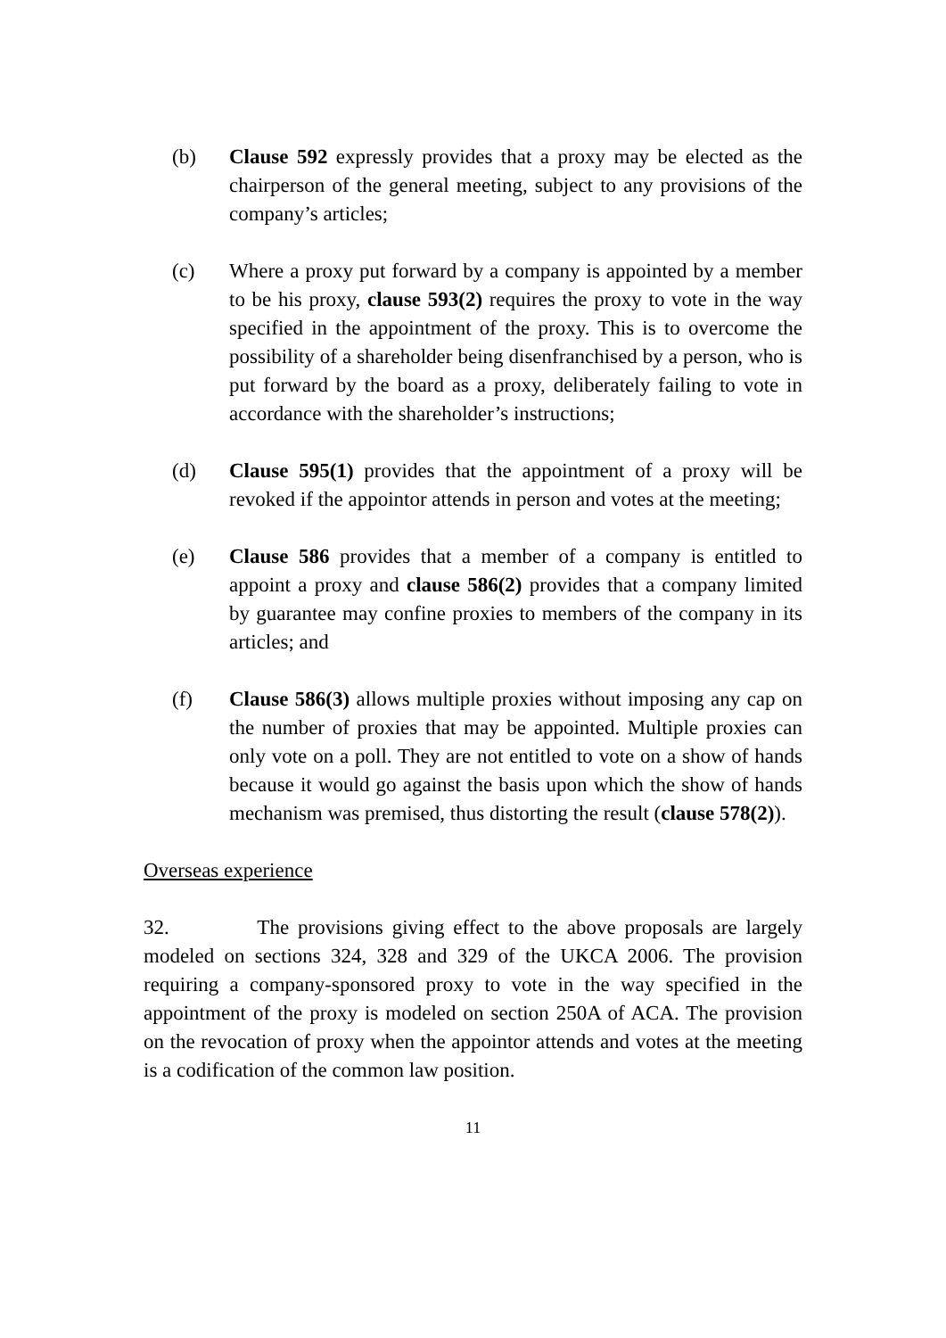(b) Clause 592 expressly provides that a proxy may be elected as the chairperson of the general meeting, subject to any provisions of the company’s articles;
(c) Where a proxy put forward by a company is appointed by a member to be his proxy, clause 593(2) requires the proxy to vote in the way specified in the appointment of the proxy. This is to overcome the possibility of a shareholder being disenfranchised by a person, who is put forward by the board as a proxy, deliberately failing to vote in accordance with the shareholder’s instructions;
(d) Clause 595(1) provides that the appointment of a proxy will be revoked if the appointor attends in person and votes at the meeting;
(e) Clause 586 provides that a member of a company is entitled to appoint a proxy and clause 586(2) provides that a company limited by guarantee may confine proxies to members of the company in its articles; and
(f) Clause 586(3) allows multiple proxies without imposing any cap on the number of proxies that may be appointed. Multiple proxies can only vote on a poll. They are not entitled to vote on a show of hands because it would go against the basis upon which the show of hands mechanism was premised, thus distorting the result (clause 578(2)).
Overseas experience
32. The provisions giving effect to the above proposals are largely modeled on sections 324, 328 and 329 of the UKCA 2006. The provision requiring a company-sponsored proxy to vote in the way specified in the appointment of the proxy is modeled on section 250A of ACA. The provision on the revocation of proxy when the appointor attends and votes at the meeting is a codification of the common law position.
11